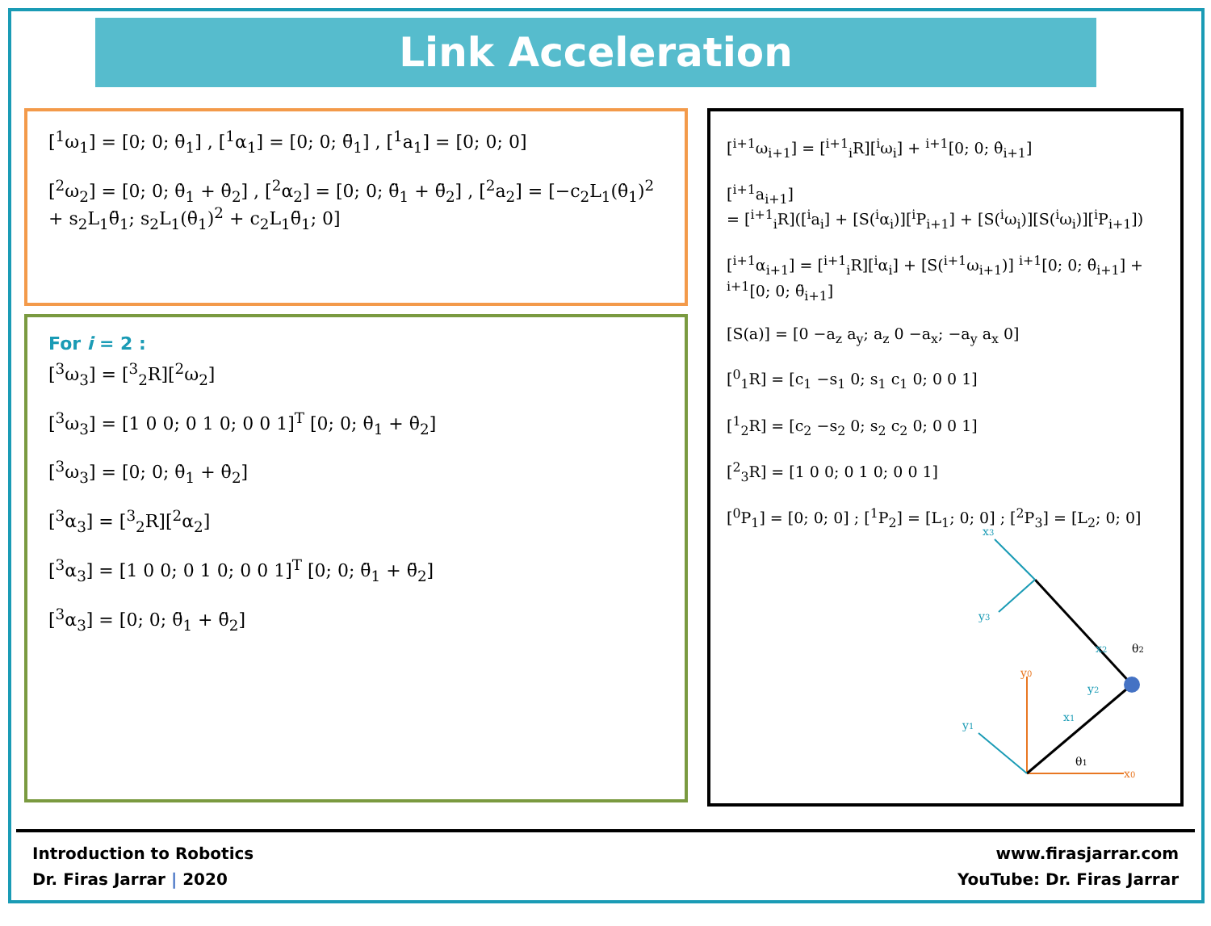Link Acceleration
[<sup>1</sup>ω<sub>1</sub>] = [0; 0; θ̇<sub>1</sub>] , [<sup>1</sup>α<sub>1</sub>] = [0; 0; θ̈<sub>1</sub>] , [<sup>1</sup>a<sub>1</sub>] = [0; 0; 0]
[<sup>2</sup>ω<sub>2</sub>] = [0; 0; θ̇<sub>1</sub> + θ̇<sub>2</sub>] , [<sup>2</sup>α<sub>2</sub>] = [0; 0; θ̈<sub>1</sub> + θ̈<sub>2</sub>] , [<sup>2</sup>a<sub>2</sub>] = [−c<sub>2</sub>L<sub>1</sub>(θ̇<sub>1</sub>)<sup>2</sup> + s<sub>2</sub>L<sub>1</sub>θ̈<sub>1</sub>; s<sub>2</sub>L<sub>1</sub>(θ̇<sub>1</sub>)<sup>2</sup> + c<sub>2</sub>L<sub>1</sub>θ̈<sub>1</sub>; 0]
For i = 2 :
[<sup>3</sup>ω<sub>3</sub>] = [<sup>3</sup><sub>2</sub>R][<sup>2</sup>ω<sub>2</sub>]
[<sup>3</sup>ω<sub>3</sub>] = [1 0 0; 0 1 0; 0 0 1]<sup>T</sup> [0; 0; θ̇<sub>1</sub> + θ̇<sub>2</sub>]
[<sup>3</sup>ω<sub>3</sub>] = [0; 0; θ̇<sub>1</sub> + θ̇<sub>2</sub>]
[<sup>3</sup>α<sub>3</sub>] = [<sup>3</sup><sub>2</sub>R][<sup>2</sup>α<sub>2</sub>]
[<sup>3</sup>α<sub>3</sub>] = [1 0 0; 0 1 0; 0 0 1]<sup>T</sup> [0; 0; θ̈<sub>1</sub> + θ̈<sub>2</sub>]
[<sup>3</sup>α<sub>3</sub>] = [0; 0; θ̈<sub>1</sub> + θ̈<sub>2</sub>]
[<sup>i+1</sup>ω<sub>i+1</sub>] = [<sup>i+1</sup><sub>i</sub>R][<sup>i</sup>ω<sub>i</sub>] + <sup>i+1</sup>[0; 0; θ̇<sub>i+1</sub>]
[<sup>i+1</sup>a<sub>i+1</sub>]
= [<sup>i+1</sup><sub>i</sub>R]([<sup>i</sup>a<sub>i</sub>] + [S(<sup>i</sup>α<sub>i</sub>)][<sup>i</sup>P<sub>i+1</sub>] + [S(<sup>i</sup>ω<sub>i</sub>)][S(<sup>i</sup>ω<sub>i</sub>)][<sup>i</sup>P<sub>i+1</sub>])
[<sup>i+1</sup>α<sub>i+1</sub>] = [<sup>i+1</sup><sub>i</sub>R][<sup>i</sup>α<sub>i</sub>] + [S(<sup>i+1</sup>ω<sub>i+1</sub>)] <sup>i+1</sup>[0; 0; θ̇<sub>i+1</sub>] + <sup>i+1</sup>[0; 0; θ̈<sub>i+1</sub>]
[S(a)] = [0 −a<sub>z</sub> a<sub>y</sub>; a<sub>z</sub> 0 −a<sub>x</sub>; −a<sub>y</sub> a<sub>x</sub> 0]
[<sup>0</sup><sub>1</sub>R] = [c<sub>1</sub> −s<sub>1</sub> 0; s<sub>1</sub> c<sub>1</sub> 0; 0 0 1]
[<sup>1</sup><sub>2</sub>R] = [c<sub>2</sub> −s<sub>2</sub> 0; s<sub>2</sub> c<sub>2</sub> 0; 0 0 1]
[<sup>2</sup><sub>3</sub>R] = [1 0 0; 0 1 0; 0 0 1]
[<sup>0</sup>P<sub>1</sub>] = [0; 0; 0] ; [<sup>1</sup>P<sub>2</sub>] = [L<sub>1</sub>; 0; 0] ; [<sup>2</sup>P<sub>3</sub>] = [L<sub>2</sub>; 0; 0]
x0
y0
y1
x1
y2
x2
x3
y3
θ1
θ2
Introduction to Robotics
Dr. Firas Jarrar | 2020
www.firasjarrar.com
YouTube: Dr. Firas Jarrar